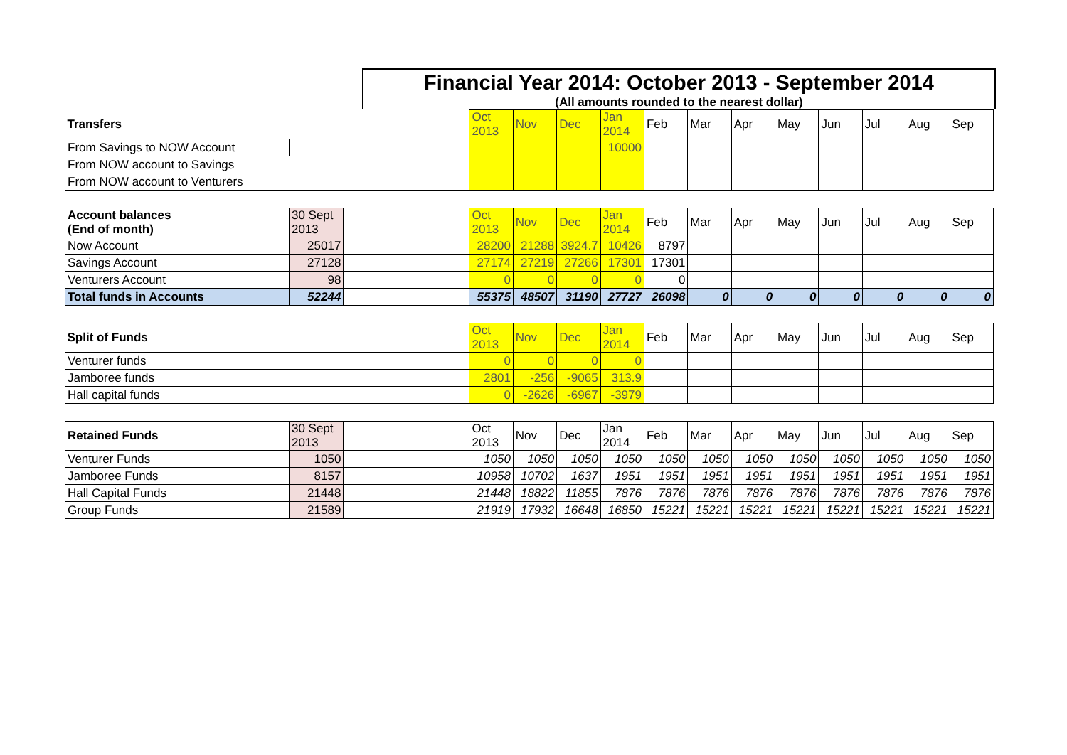Financial Year 2014: October 2013 - September 2014
(All amounts rounded to the nearest dollar)
| Transfers | | | Oct 2013 | Nov | Dec | Jan 2014 | Feb | Mar | Apr | May | Jun | Jul | Aug | Sep |
| From Savings to NOW Account | | | | | | 10000 | | | | | | | | |
| From NOW account to Savings | | | | | | | | | | | | | | |
| From NOW account to Venturers | | | | | | | | | | | | | | |
| Account balances (End of month) | 30 Sept 2013 | | Oct 2013 | Nov | Dec | Jan 2014 | Feb | Mar | Apr | May | Jun | Jul | Aug | Sep |
| Now Account | 25017 | | 28200 | 21288 | 3924.7 | 10426 | 8797 | | | | | | | |
| Savings Account | 27128 | | 27174 | 27219 | 27266 | 17301 | 17301 | | | | | | | |
| Venturers Account | 98 | | 0 | 0 | 0 | 0 | 0 | | | | | | | |
| Total funds in Accounts | 52244 | | 55375 | 48507 | 31190 | 27727 | 26098 | 0 | 0 | 0 | 0 | 0 | 0 | 0 |
| Split of Funds | | | Oct 2013 | Nov | Dec | Jan 2014 | Feb | Mar | Apr | May | Jun | Jul | Aug | Sep |
| Venturer funds | | | 0 | 0 | 0 | 0 | | | | | | | | |
| Jamboree funds | | | 2801 | -256 | -9065 | 313.9 | | | | | | | | |
| Hall capital funds | | | 0 | -2626 | -6967 | -3979 | | | | | | | | |
| Retained Funds | 30 Sept 2013 | | Oct 2013 | Nov | Dec | Jan 2014 | Feb | Mar | Apr | May | Jun | Jul | Aug | Sep |
| Venturer Funds | 1050 | | 1050 | 1050 | 1050 | 1050 | 1050 | 1050 | 1050 | 1050 | 1050 | 1050 | 1050 | 1050 |
| Jamboree Funds | 8157 | | 10958 | 10702 | 1637 | 1951 | 1951 | 1951 | 1951 | 1951 | 1951 | 1951 | 1951 | 1951 |
| Hall Capital Funds | 21448 | | 21448 | 18822 | 11855 | 7876 | 7876 | 7876 | 7876 | 7876 | 7876 | 7876 | 7876 | 7876 |
| Group Funds | 21589 | | 21919 | 17932 | 16648 | 16850 | 15221 | 15221 | 15221 | 15221 | 15221 | 15221 | 15221 | 15221 |